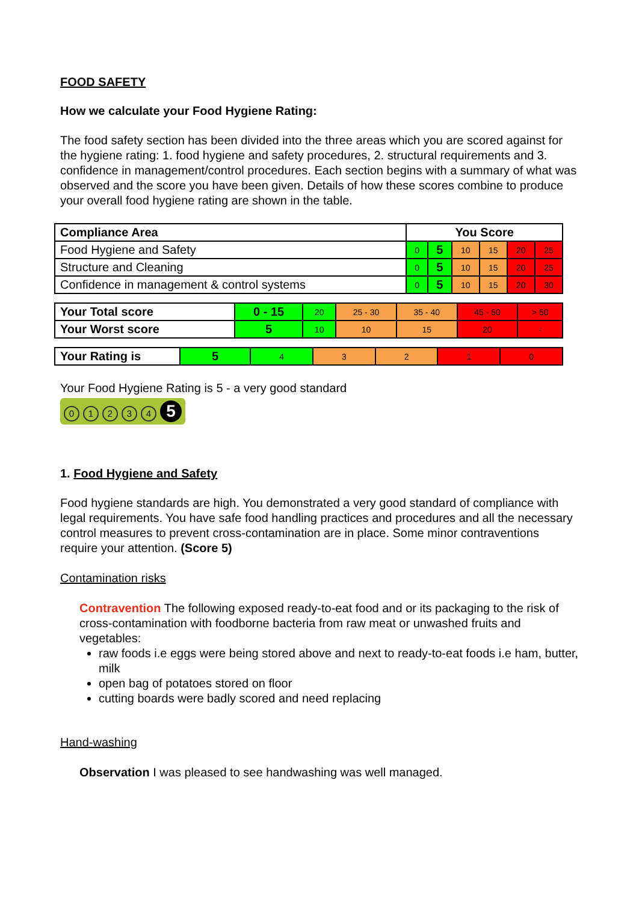FOOD SAFETY
How we calculate your Food Hygiene Rating:
The food safety section has been divided into the three areas which you are scored against for the hygiene rating: 1. food hygiene and safety procedures, 2. structural requirements and 3. confidence in management/control procedures. Each section begins with a summary of what was observed and the score you have been given. Details of how these scores combine to produce your overall food hygiene rating are shown in the table.
| Compliance Area | You Score | | | | | |
| --- | --- | --- | --- | --- | --- | --- |
| Food Hygiene and Safety | 0 | 5 | 10 | 15 | 20 | 25 |
| Structure and Cleaning | 0 | 5 | 10 | 15 | 20 | 25 |
| Confidence in management & control systems | 0 | 5 | 10 | 15 | 20 | 30 |
| Your Total score | 0 - 15 | 20 | 25 - 30 | 35 - 40 | 45 - 50 | > 50 |
| Your Worst score | 5 | 10 | 10 | 15 | 20 | - |
| Your Rating is | 5 | 4 | 3 | 2 | 1 | 0 |
Your Food Hygiene Rating is 5 - a very good standard
01234 5
1. Food Hygiene and Safety
Food hygiene standards are high. You demonstrated a very good standard of compliance with legal requirements. You have safe food handling practices and procedures and all the necessary control measures to prevent cross-contamination are in place. Some minor contraventions require your attention. (Score 5)
Contamination risks
Contravention The following exposed ready-to-eat food and or its packaging to the risk of cross-contamination with foodborne bacteria from raw meat or unwashed fruits and vegetables:
raw foods i.e eggs were being stored above and next to ready-to-eat foods i.e ham, butter, milk
open bag of potatoes stored on floor
cutting boards were badly scored and need replacing
Hand-washing
Observation I was pleased to see handwashing was well managed.